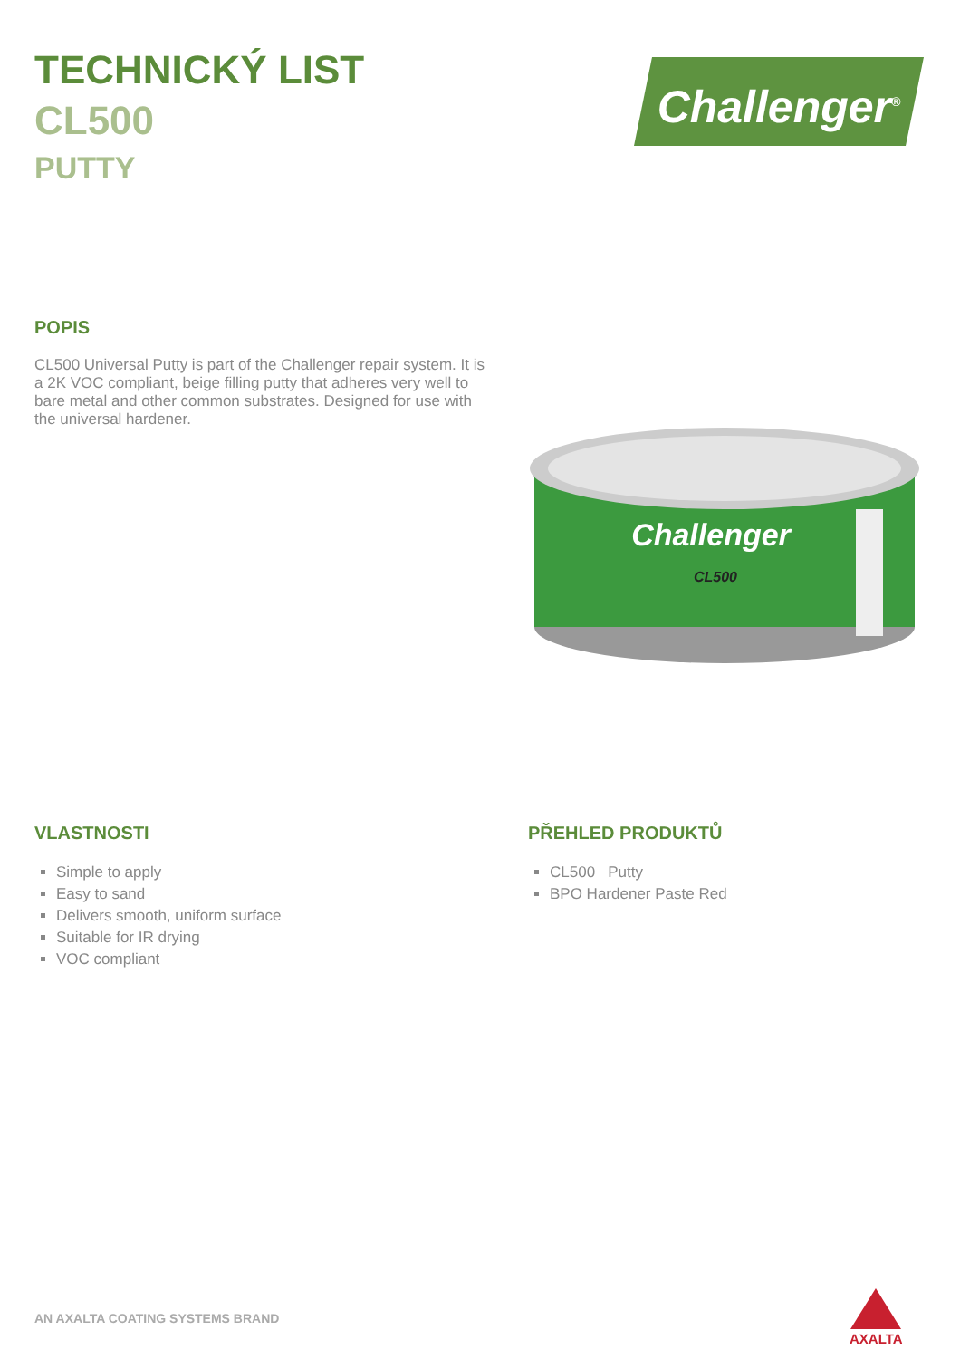TECHNICKÝ LIST
CL500
PUTTY
Challenger<sup>®</sup>
POPIS
CL500 Universal Putty is part of the Challenger repair system. It is a 2K VOC compliant, beige filling putty that adheres very well to bare metal and other common substrates. Designed for use with the universal hardener.
Challenger
CL500
VLASTNOSTI
Simple to apply
Easy to sand
Delivers smooth, uniform surface
Suitable for IR drying
VOC compliant
PŘEHLED PRODUKTŮ
CL500 Putty
BPO Hardener Paste Red
AN AXALTA COATING SYSTEMS BRAND
AXALTA